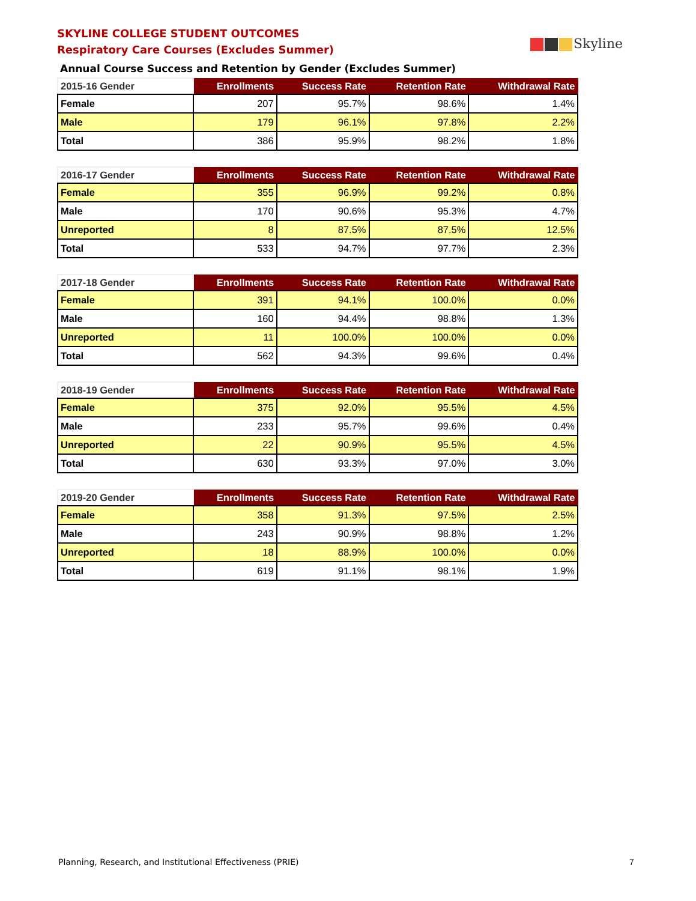SKYLINE COLLEGE STUDENT OUTCOMES
Respiratory Care Courses (Excludes Summer)
Skyline
Annual Course Success and Retention by Gender (Excludes Summer)
| 2015-16 Gender | Enrollments | Success Rate | Retention Rate | Withdrawal Rate |
| --- | --- | --- | --- | --- |
| Female | 207 | 95.7% | 98.6% | 1.4% |
| Male | 179 | 96.1% | 97.8% | 2.2% |
| Total | 386 | 95.9% | 98.2% | 1.8% |
| 2016-17 Gender | Enrollments | Success Rate | Retention Rate | Withdrawal Rate |
| --- | --- | --- | --- | --- |
| Female | 355 | 96.9% | 99.2% | 0.8% |
| Male | 170 | 90.6% | 95.3% | 4.7% |
| Unreported | 8 | 87.5% | 87.5% | 12.5% |
| Total | 533 | 94.7% | 97.7% | 2.3% |
| 2017-18 Gender | Enrollments | Success Rate | Retention Rate | Withdrawal Rate |
| --- | --- | --- | --- | --- |
| Female | 391 | 94.1% | 100.0% | 0.0% |
| Male | 160 | 94.4% | 98.8% | 1.3% |
| Unreported | 11 | 100.0% | 100.0% | 0.0% |
| Total | 562 | 94.3% | 99.6% | 0.4% |
| 2018-19 Gender | Enrollments | Success Rate | Retention Rate | Withdrawal Rate |
| --- | --- | --- | --- | --- |
| Female | 375 | 92.0% | 95.5% | 4.5% |
| Male | 233 | 95.7% | 99.6% | 0.4% |
| Unreported | 22 | 90.9% | 95.5% | 4.5% |
| Total | 630 | 93.3% | 97.0% | 3.0% |
| 2019-20 Gender | Enrollments | Success Rate | Retention Rate | Withdrawal Rate |
| --- | --- | --- | --- | --- |
| Female | 358 | 91.3% | 97.5% | 2.5% |
| Male | 243 | 90.9% | 98.8% | 1.2% |
| Unreported | 18 | 88.9% | 100.0% | 0.0% |
| Total | 619 | 91.1% | 98.1% | 1.9% |
Planning, Research, and Institutional Effectiveness (PRIE)
7